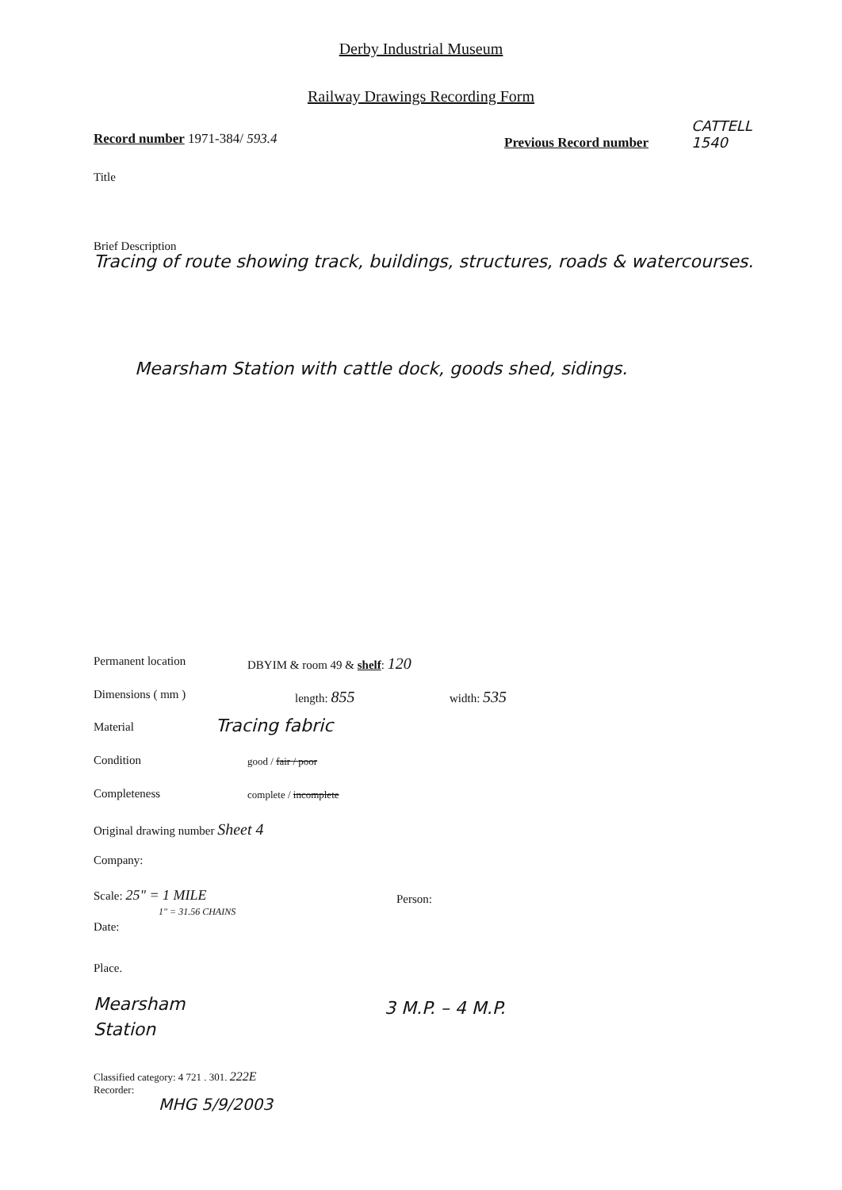Derby Industrial Museum
Railway Drawings Recording Form
Record number 1971-384/ 593.4 Previous Record number
CATTELL
1540
Title
Brief Description
Tracing of route showing track, buildings, structures, roads & watercourses.
Mearsham Station with cattle dock, goods shed, sidings.
Permanent location DBYIM & room 49 & shelf: 120
Dimensions ( mm ) length: 855 width: 535
Material Tracing fabric
Condition good / fair / poor
Completeness complete / incomplete
Original drawing number Sheet 4
Company:
Scale: 25" = 1 MILE
1" = 31.56 CHAINS
Person:
Date:
Place.
Mearsham
Station
3 M.P. – 4 M.P.
Classified category: 4 721 . 301. 222E
Recorder:
MHG 5/9/2003